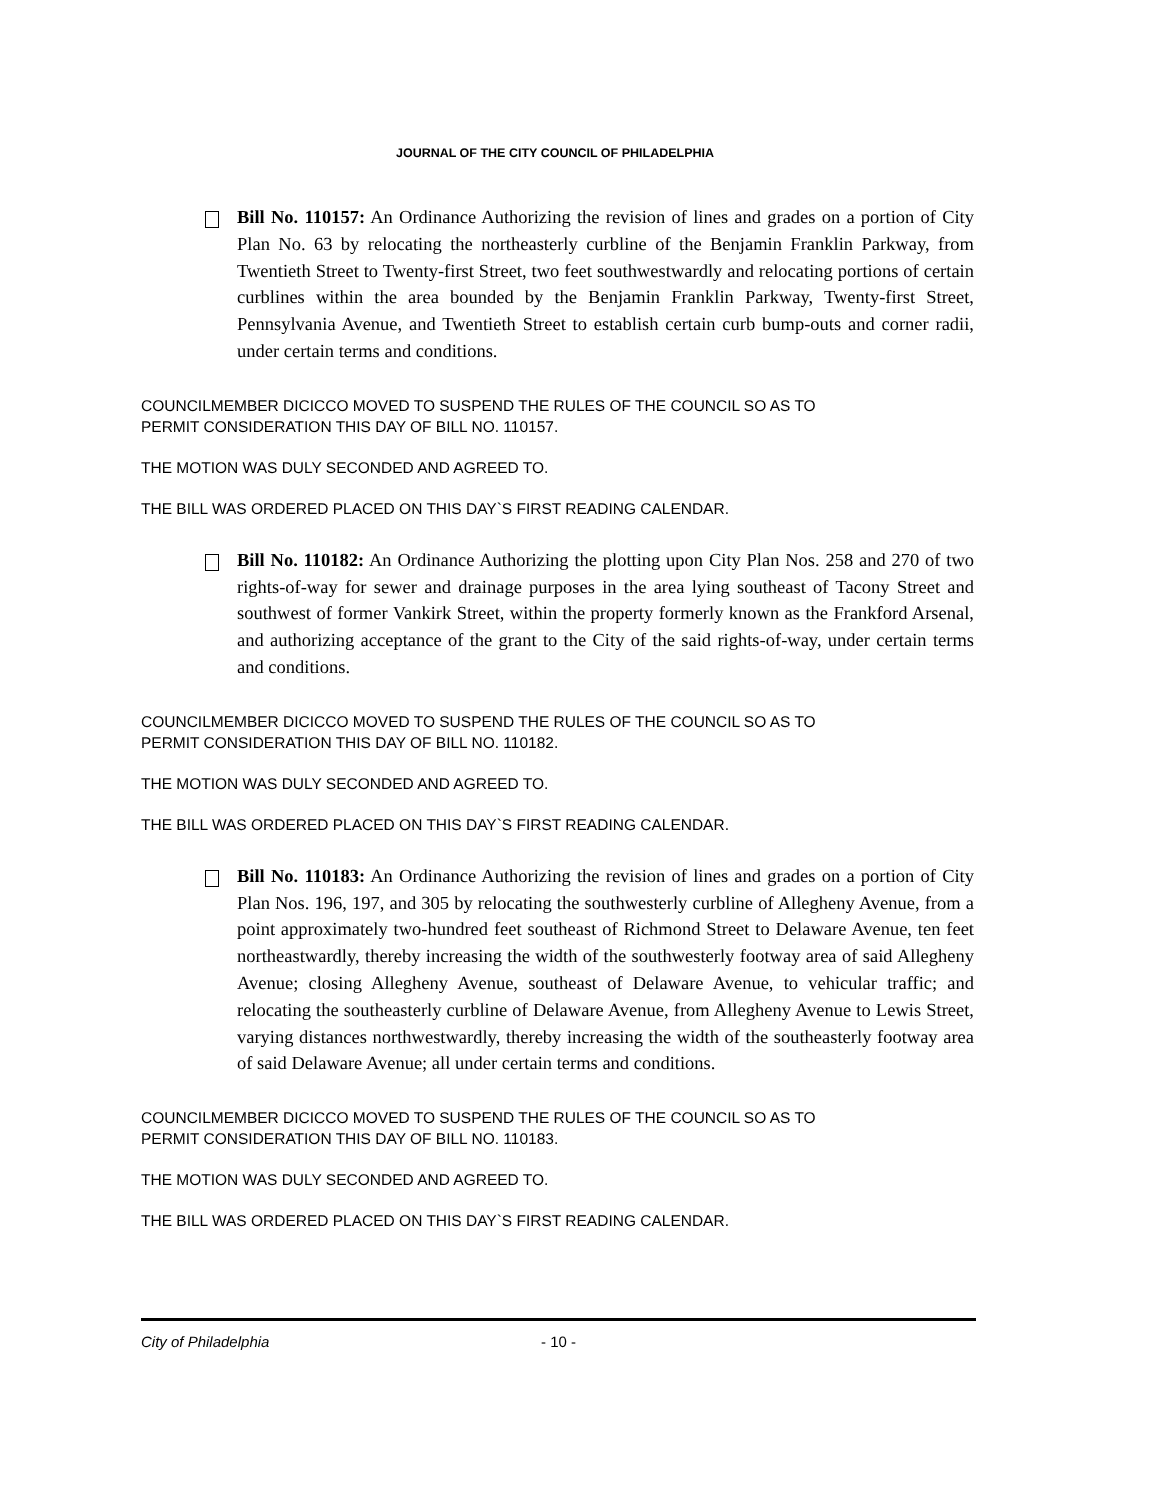JOURNAL OF THE CITY COUNCIL OF PHILADELPHIA
Bill No. 110157: An Ordinance Authorizing the revision of lines and grades on a portion of City Plan No. 63 by relocating the northeasterly curbline of the Benjamin Franklin Parkway, from Twentieth Street to Twenty-first Street, two feet southwestwardly and relocating portions of certain curblines within the area bounded by the Benjamin Franklin Parkway, Twenty-first Street, Pennsylvania Avenue, and Twentieth Street to establish certain curb bump-outs and corner radii, under certain terms and conditions.
COUNCILMEMBER DICICCO MOVED TO SUSPEND THE RULES OF THE COUNCIL SO AS TO
PERMIT CONSIDERATION THIS DAY OF BILL NO. 110157.
THE MOTION WAS DULY SECONDED AND AGREED TO.
THE BILL WAS ORDERED PLACED ON THIS DAY`S FIRST READING CALENDAR.
Bill No. 110182: An Ordinance Authorizing the plotting upon City Plan Nos. 258 and 270 of two rights-of-way for sewer and drainage purposes in the area lying southeast of Tacony Street and southwest of former Vankirk Street, within the property formerly known as the Frankford Arsenal, and authorizing acceptance of the grant to the City of the said rights-of-way, under certain terms and conditions.
COUNCILMEMBER DICICCO MOVED TO SUSPEND THE RULES OF THE COUNCIL SO AS TO
PERMIT CONSIDERATION THIS DAY OF BILL NO. 110182.
THE MOTION WAS DULY SECONDED AND AGREED TO.
THE BILL WAS ORDERED PLACED ON THIS DAY`S FIRST READING CALENDAR.
Bill No. 110183: An Ordinance Authorizing the revision of lines and grades on a portion of City Plan Nos. 196, 197, and 305 by relocating the southwesterly curbline of Allegheny Avenue, from a point approximately two-hundred feet southeast of Richmond Street to Delaware Avenue, ten feet northeastwardly, thereby increasing the width of the southwesterly footway area of said Allegheny Avenue; closing Allegheny Avenue, southeast of Delaware Avenue, to vehicular traffic; and relocating the southeasterly curbline of Delaware Avenue, from Allegheny Avenue to Lewis Street, varying distances northwestwardly, thereby increasing the width of the southeasterly footway area of said Delaware Avenue; all under certain terms and conditions.
COUNCILMEMBER DICICCO MOVED TO SUSPEND THE RULES OF THE COUNCIL SO AS TO
PERMIT CONSIDERATION THIS DAY OF BILL NO. 110183.
THE MOTION WAS DULY SECONDED AND AGREED TO.
THE BILL WAS ORDERED PLACED ON THIS DAY`S FIRST READING CALENDAR.
City of Philadelphia - 10 -